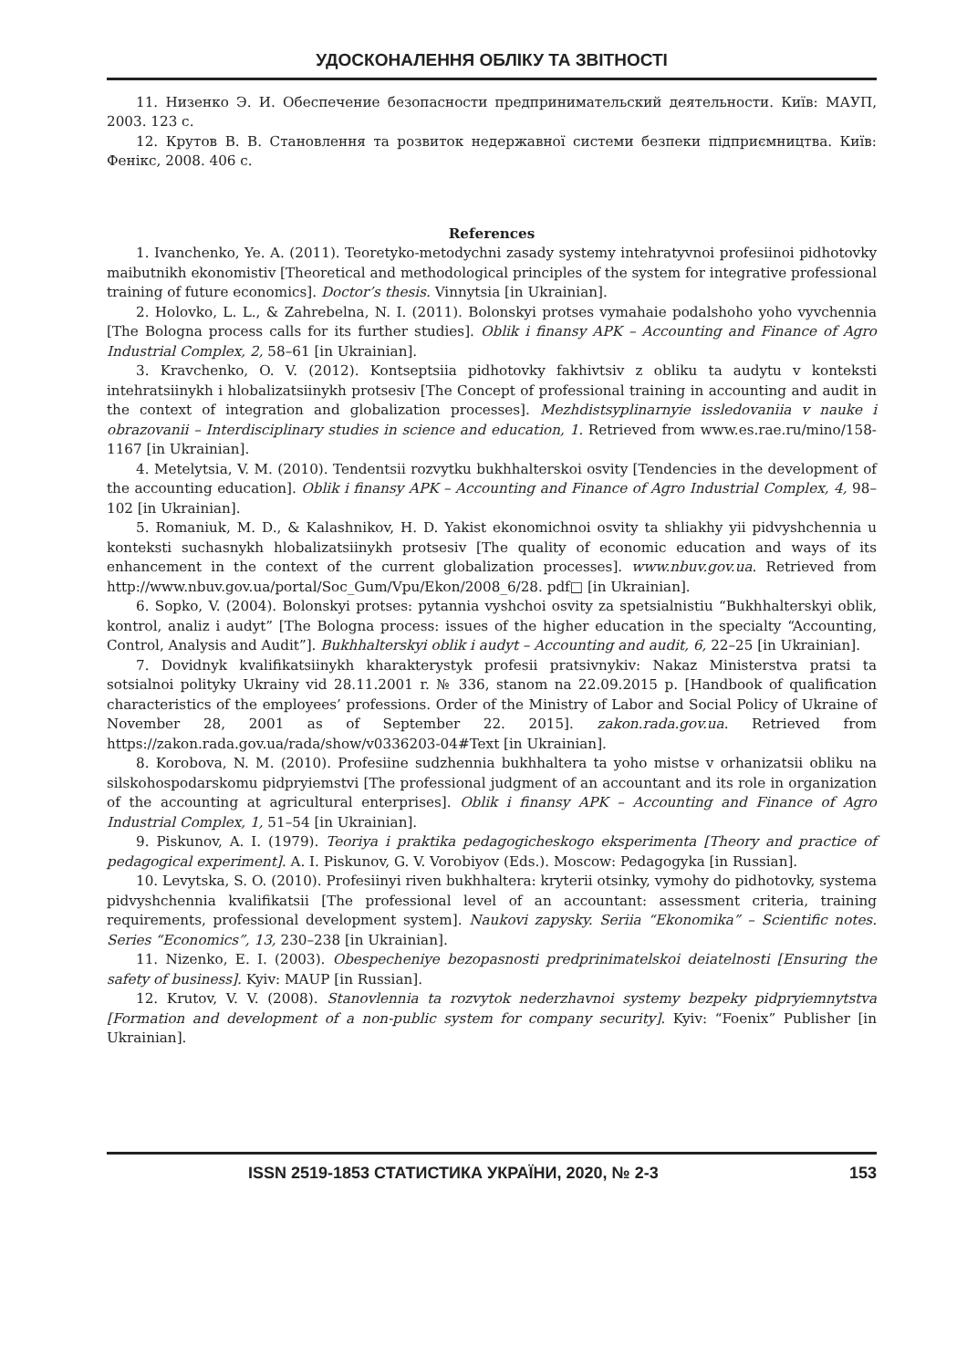УДОСКОНАЛЕННЯ ОБЛІКУ ТА ЗВІТНОСТІ
11. Низенко Э. И. Обеспечение безопасности предпринимательский деятельности. Київ: МАУП, 2003. 123 с.
12. Крутов В. В. Становлення та розвиток недержавної системи безпеки підприємництва. Київ: Фенікс, 2008. 406 с.
References
1. Ivanchenko, Ye. A. (2011). Teoretyko-metodychni zasady systemy intehratyvnoi profesiinoi pidhotovky maibutnikh ekonomistiv [Theoretical and methodological principles of the system for integrative professional training of future economics]. Doctor’s thesis. Vinnytsia [in Ukrainian].
2. Holovko, L. L., & Zahrebelna, N. I. (2011). Bolonskyi protses vymahaie podalshoho yoho vyvchennia [The Bologna process calls for its further studies]. Oblik i finansy APK – Accounting and Finance of Agro Industrial Complex, 2, 58–61 [in Ukrainian].
3. Kravchenko, O. V. (2012). Kontseptsiia pidhotovky fakhivtsiv z obliku ta audytu v konteksti intehratsiinykh i hlobalizatsiinykh protsesiv [The Concept of professional training in accounting and audit in the context of integration and globalization processes]. Mezhdistsyplinarnyie issledovaniia v nauke i obrazovanii – Interdisciplinary studies in science and education, 1. Retrieved from www.es.rae.ru/mino/158-1167 [in Ukrainian].
4. Metelytsia, V. M. (2010). Tendentsii rozvytku bukhhalterskoi osvity [Tendencies in the development of the accounting education]. Oblik i finansy APK – Accounting and Finance of Agro Industrial Complex, 4, 98–102 [in Ukrainian].
5. Romaniuk, M. D., & Kalashnikov, H. D. Yakist ekonomichnoi osvity ta shliakhy yii pidvyshchennia u konteksti suchasnykh hlobalizatsiinykh protsesiv [The quality of economic education and ways of its enhancement in the context of the current globalization processes]. www.nbuv.gov.ua. Retrieved from http://www.nbuv.gov.ua/portal/Soc_Gum/Vpu/Ekon/2008_6/28. pdf□ [in Ukrainian].
6. Sopko, V. (2004). Bolonskyi protses: pytannia vyshchoi osvity za spetsialnistiu “Bukhhalterskyi oblik, kontrol, analiz i audyt” [The Bologna process: issues of the higher education in the specialty “Accounting, Control, Analysis and Audit”]. Bukhhalterskyi oblik i audyt – Accounting and audit, 6, 22–25 [in Ukrainian].
7. Dovidnyk kvalifikatsiinykh kharakterystyk profesii pratsivnykiv: Nakaz Ministerstva pratsi ta sotsialnoi polityky Ukrainy vid 28.11.2001 r. № 336, stanom na 22.09.2015 p. [Handbook of qualification characteristics of the employees’ professions. Order of the Ministry of Labor and Social Policy of Ukraine of November 28, 2001 as of September 22. 2015]. zakon.rada.gov.ua. Retrieved from https://zakon.rada.gov.ua/rada/show/v0336203-04#Text [in Ukrainian].
8. Korobova, N. M. (2010). Profesiine sudzhennia bukhhaltera ta yoho mistse v orhanizatsii obliku na silskohospodarskomu pidpryiemstvi [The professional judgment of an accountant and its role in organization of the accounting at agricultural enterprises]. Oblik i finansy APK – Accounting and Finance of Agro Industrial Complex, 1, 51–54 [in Ukrainian].
9. Piskunov, A. I. (1979). Teoriya i praktika pedagogicheskogo eksperimenta [Theory and practice of pedagogical experiment]. A. I. Piskunov, G. V. Vorobiyov (Eds.). Moscow: Pedagogyka [in Russian].
10. Levytska, S. O. (2010). Profesiinyi riven bukhhaltera: kryterii otsinky, vymohy do pidhotovky, systema pidvyshchennia kvalifikatsii [The professional level of an accountant: assessment criteria, training requirements, professional development system]. Naukovi zapysky. Seriia “Ekonomika” – Scientific notes. Series “Economics”, 13, 230–238 [in Ukrainian].
11. Nizenko, E. I. (2003). Obespecheniye bezopasnosti predprinimatelskoi deiatelnosti [Ensuring the safety of business]. Kyiv: MAUP [in Russian].
12. Krutov, V. V. (2008). Stanovlennia ta rozvytok nederzhavnoi systemy bezpeky pidpryiemnytstva [Formation and development of a non-public system for company security]. Kyiv: “Foenix” Publisher [in Ukrainian].
ISSN 2519-1853 СТАТИСТИКА УКРАЇНИ, 2020, № 2-3 153